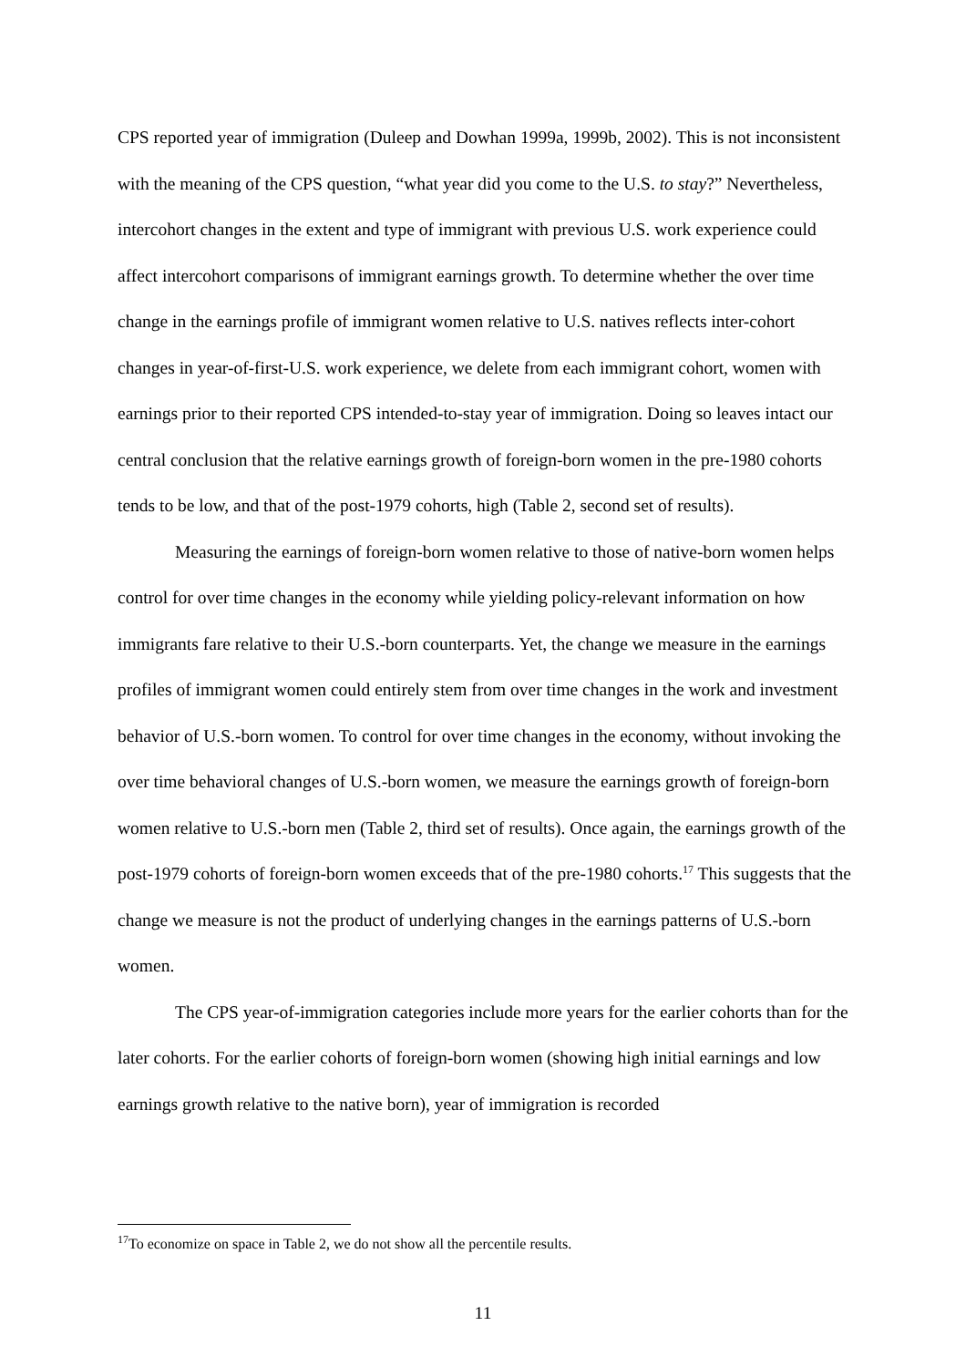CPS reported year of immigration (Duleep and Dowhan 1999a, 1999b, 2002). This is not inconsistent with the meaning of the CPS question, “what year did you come to the U.S. to stay?” Nevertheless, intercohort changes in the extent and type of immigrant with previous U.S. work experience could affect intercohort comparisons of immigrant earnings growth. To determine whether the over time change in the earnings profile of immigrant women relative to U.S. natives reflects inter-cohort changes in year-of-first-U.S. work experience, we delete from each immigrant cohort, women with earnings prior to their reported CPS intended-to-stay year of immigration. Doing so leaves intact our central conclusion that the relative earnings growth of foreign-born women in the pre-1980 cohorts tends to be low, and that of the post-1979 cohorts, high (Table 2, second set of results).
Measuring the earnings of foreign-born women relative to those of native-born women helps control for over time changes in the economy while yielding policy-relevant information on how immigrants fare relative to their U.S.-born counterparts. Yet, the change we measure in the earnings profiles of immigrant women could entirely stem from over time changes in the work and investment behavior of U.S.-born women. To control for over time changes in the economy, without invoking the over time behavioral changes of U.S.-born women, we measure the earnings growth of foreign-born women relative to U.S.-born men (Table 2, third set of results). Once again, the earnings growth of the post-1979 cohorts of foreign-born women exceeds that of the pre-1980 cohorts.<sup>17</sup> This suggests that the change we measure is not the product of underlying changes in the earnings patterns of U.S.-born women.
The CPS year-of-immigration categories include more years for the earlier cohorts than for the later cohorts. For the earlier cohorts of foreign-born women (showing high initial earnings and low earnings growth relative to the native born), year of immigration is recorded
<sup>17</sup> To economize on space in Table 2, we do not show all the percentile results.
11